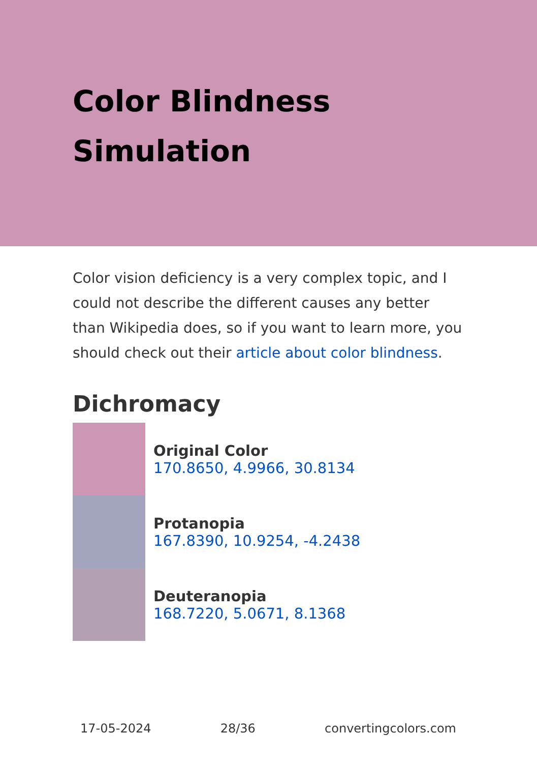Color Blindness
Simulation
Color vision deficiency is a very complex topic, and I could not describe the different causes any better than Wikipedia does, so if you want to learn more, you should check out their article about color blindness.
Dichromacy
Original Color
170.8650, 4.9966, 30.8134
Protanopia
167.8390, 10.9254, -4.2438
Deuteranopia
168.7220, 5.0671, 8.1368
17-05-2024 28/36 convertingcolors.com